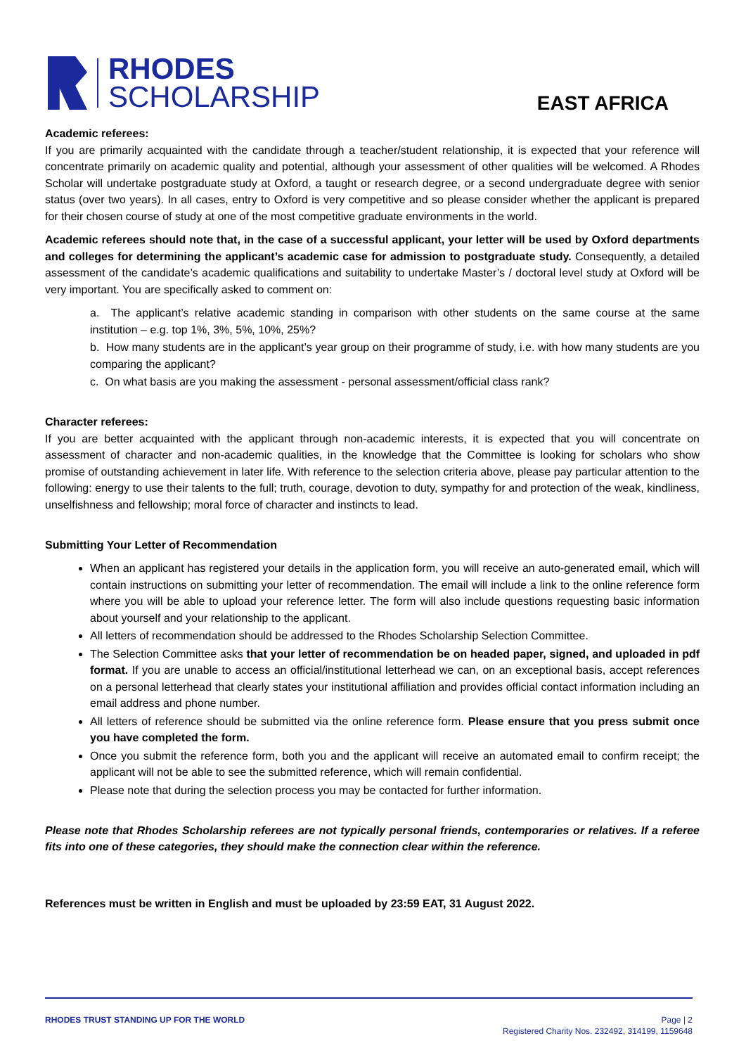RHODES
SCHOLARSHIP
EAST AFRICA
Academic referees:
If you are primarily acquainted with the candidate through a teacher/student relationship, it is expected that your reference will concentrate primarily on academic quality and potential, although your assessment of other qualities will be welcomed. A Rhodes Scholar will undertake postgraduate study at Oxford, a taught or research degree, or a second undergraduate degree with senior status (over two years). In all cases, entry to Oxford is very competitive and so please consider whether the applicant is prepared for their chosen course of study at one of the most competitive graduate environments in the world.
Academic referees should note that, in the case of a successful applicant, your letter will be used by Oxford departments and colleges for determining the applicant’s academic case for admission to postgraduate study. Consequently, a detailed assessment of the candidate’s academic qualifications and suitability to undertake Master’s / doctoral level study at Oxford will be very important. You are specifically asked to comment on:
a. The applicant’s relative academic standing in comparison with other students on the same course at the same institution – e.g. top 1%, 3%, 5%, 10%, 25%?
b. How many students are in the applicant’s year group on their programme of study, i.e. with how many students are you comparing the applicant?
c. On what basis are you making the assessment - personal assessment/official class rank?
Character referees:
If you are better acquainted with the applicant through non-academic interests, it is expected that you will concentrate on assessment of character and non-academic qualities, in the knowledge that the Committee is looking for scholars who show promise of outstanding achievement in later life. With reference to the selection criteria above, please pay particular attention to the following: energy to use their talents to the full; truth, courage, devotion to duty, sympathy for and protection of the weak, kindliness, unselfishness and fellowship; moral force of character and instincts to lead.
Submitting Your Letter of Recommendation
When an applicant has registered your details in the application form, you will receive an auto-generated email, which will contain instructions on submitting your letter of recommendation. The email will include a link to the online reference form where you will be able to upload your reference letter. The form will also include questions requesting basic information about yourself and your relationship to the applicant.
All letters of recommendation should be addressed to the Rhodes Scholarship Selection Committee.
The Selection Committee asks that your letter of recommendation be on headed paper, signed, and uploaded in pdf format. If you are unable to access an official/institutional letterhead we can, on an exceptional basis, accept references on a personal letterhead that clearly states your institutional affiliation and provides official contact information including an email address and phone number.
All letters of reference should be submitted via the online reference form. Please ensure that you press submit once you have completed the form.
Once you submit the reference form, both you and the applicant will receive an automated email to confirm receipt; the applicant will not be able to see the submitted reference, which will remain confidential.
Please note that during the selection process you may be contacted for further information.
Please note that Rhodes Scholarship referees are not typically personal friends, contemporaries or relatives. If a referee fits into one of these categories, they should make the connection clear within the reference.
References must be written in English and must be uploaded by 23:59 EAT, 31 August 2022.
RHODES TRUST STANDING UP FOR THE WORLD
Page | 2
Registered Charity Nos. 232492, 314199, 1159648